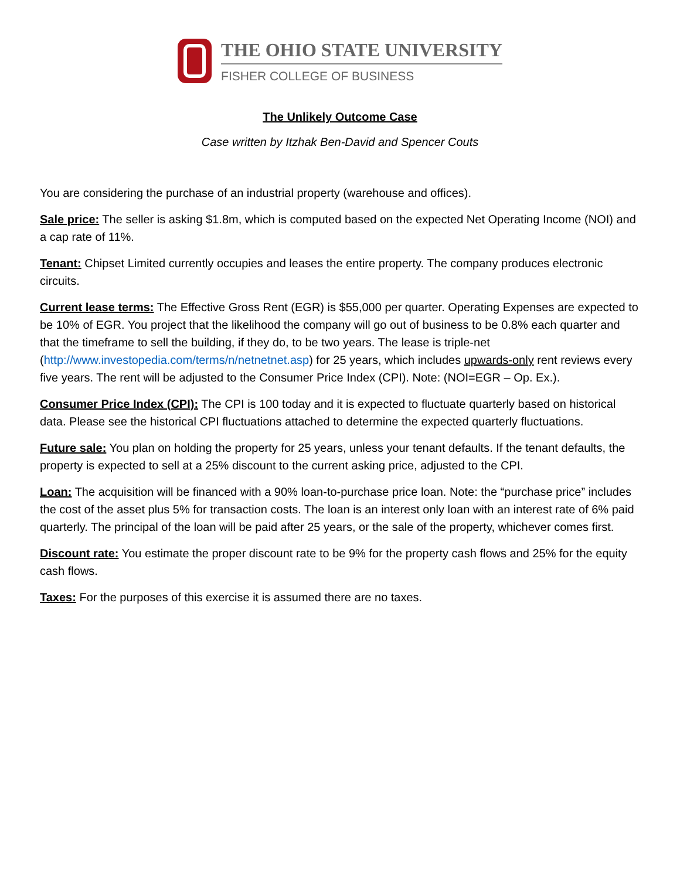THE OHIO STATE UNIVERSITY
FISHER COLLEGE OF BUSINESS
The Unlikely Outcome Case
Case written by Itzhak Ben-David and Spencer Couts
You are considering the purchase of an industrial property (warehouse and offices).
Sale price: The seller is asking $1.8m, which is computed based on the expected Net Operating Income (NOI) and a cap rate of 11%.
Tenant: Chipset Limited currently occupies and leases the entire property. The company produces electronic circuits.
Current lease terms: The Effective Gross Rent (EGR) is $55,000 per quarter. Operating Expenses are expected to be 10% of EGR. You project that the likelihood the company will go out of business to be 0.8% each quarter and that the timeframe to sell the building, if they do, to be two years. The lease is triple-net (http://www.investopedia.com/terms/n/netnetnet.asp) for 25 years, which includes upwards-only rent reviews every five years. The rent will be adjusted to the Consumer Price Index (CPI). Note: (NOI=EGR – Op. Ex.).
Consumer Price Index (CPI): The CPI is 100 today and it is expected to fluctuate quarterly based on historical data. Please see the historical CPI fluctuations attached to determine the expected quarterly fluctuations.
Future sale: You plan on holding the property for 25 years, unless your tenant defaults. If the tenant defaults, the property is expected to sell at a 25% discount to the current asking price, adjusted to the CPI.
Loan: The acquisition will be financed with a 90% loan-to-purchase price loan. Note: the “purchase price” includes the cost of the asset plus 5% for transaction costs. The loan is an interest only loan with an interest rate of 6% paid quarterly. The principal of the loan will be paid after 25 years, or the sale of the property, whichever comes first.
Discount rate: You estimate the proper discount rate to be 9% for the property cash flows and 25% for the equity cash flows.
Taxes: For the purposes of this exercise it is assumed there are no taxes.